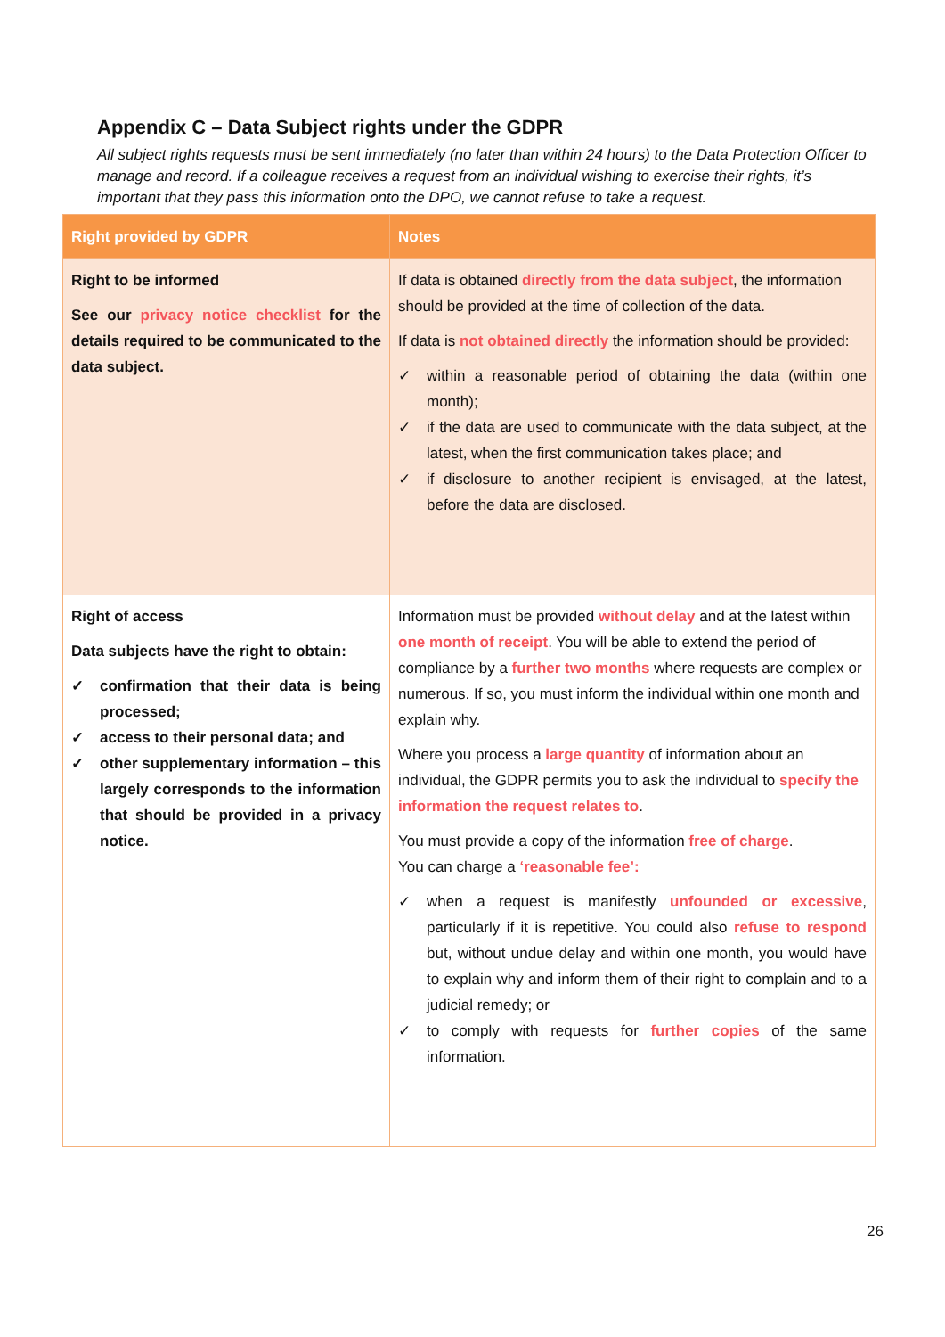Appendix C – Data Subject rights under the GDPR
All subject rights requests must be sent immediately (no later than within 24 hours) to the Data Protection Officer to manage and record. If a colleague receives a request from an individual wishing to exercise their rights, it’s important that they pass this information onto the DPO, we cannot refuse to take a request.
| Right provided by GDPR | Notes |
| --- | --- |
| Right to be informed See our privacy notice checklist for the details required to be communicated to the data subject. | If data is obtained directly from the data subject , the information should be provided at the time of collection of the data. If data is not obtained directly the information should be provided: ✓ within a reasonable period of obtaining the data (within one month); ✓ if the data are used to communicate with the data subject, at the latest, when the first communication takes place; and ✓ if disclosure to another recipient is envisaged, at the latest, before the data are disclosed. |
| Right of access Data subjects have the right to obtain: ✓ confirmation that their data is being processed; ✓ access to their personal data; and ✓ other supplementary information – this largely corresponds to the information that should be provided in a privacy notice. | Information must be provided without delay and at the latest within one month of receipt . You will be able to extend the period of compliance by a further two months where requests are complex or numerous. If so, you must inform the individual within one month and explain why. Where you process a large quantity of information about an individual, the GDPR permits you to ask the individual to specify the information the request relates to . You must provide a copy of the information free of charge . You can charge a ‘reasonable fee’: ✓ when a request is manifestly unfounded or excessive , particularly if it is repetitive. You could also refuse to respond but, without undue delay and within one month, you would have to explain why and inform them of their right to complain and to a judicial remedy; or ✓ to comply with requests for further copies of the same information. |
26